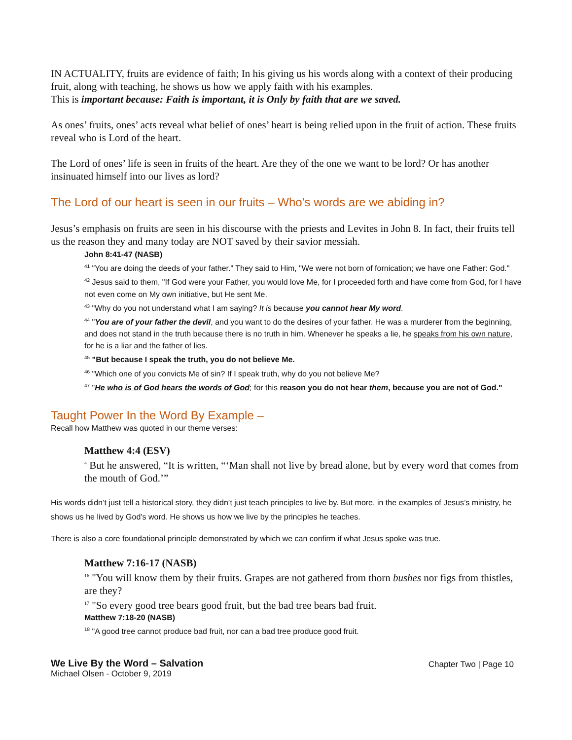IN ACTUALITY, fruits are evidence of faith; In his giving us his words along with a context of their producing fruit, along with teaching, he shows us how we apply faith with his examples.
This is important because: Faith is important, it is Only by faith that are we saved.
As ones’ fruits, ones’ acts reveal what belief of ones’ heart is being relied upon in the fruit of action. These fruits reveal who is Lord of the heart.
The Lord of ones’ life is seen in fruits of the heart. Are they of the one we want to be lord? Or has another insinuated himself into our lives as lord?
The Lord of our heart is seen in our fruits – Who’s words are we abiding in?
Jesus’s emphasis on fruits are seen in his discourse with the priests and Levites in John 8. In fact, their fruits tell us the reason they and many today are NOT saved by their savior messiah.
John 8:41-47 (NASB)
<sup>41</sup> "You are doing the deeds of your father." They said to Him, "We were not born of fornication; we have one Father: God."
<sup>42</sup> Jesus said to them, "If God were your Father, you would love Me, for I proceeded forth and have come from God, for I have not even come on My own initiative, but He sent Me.
<sup>43</sup> "Why do you not understand what I am saying? It is because you cannot hear My word.
<sup>44</sup> "You are of your father the devil, and you want to do the desires of your father. He was a murderer from the beginning, and does not stand in the truth because there is no truth in him. Whenever he speaks a lie, he speaks from his own nature, for he is a liar and the father of lies.
<sup>45</sup> "But because I speak the truth, you do not believe Me.
<sup>46</sup> "Which one of you convicts Me of sin? If I speak truth, why do you not believe Me?
<sup>47</sup> "He who is of God hears the words of God; for this reason you do not hear them, because you are not of God."
Taught Power In the Word By Example –
Recall how Matthew was quoted in our theme verses:
Matthew 4:4 (ESV)
<sup>4</sup> But he answered, “It is written, “‘Man shall not live by bread alone, but by every word that comes from the mouth of God.’”
His words didn’t just tell a historical story, they didn’t just teach principles to live by. But more, in the examples of Jesus’s ministry, he shows us he lived by God’s word. He shows us how we live by the principles he teaches.
There is also a core foundational principle demonstrated by which we can confirm if what Jesus spoke was true.
Matthew 7:16-17 (NASB)
<sup>16</sup> "You will know them by their fruits. Grapes are not gathered from thorn bushes nor figs from thistles, are they?
<sup>17</sup> "So every good tree bears good fruit, but the bad tree bears bad fruit.
Matthew 7:18-20 (NASB)
<sup>18</sup> "A good tree cannot produce bad fruit, nor can a bad tree produce good fruit.
We Live By the Word – Salvation
Michael Olsen - October 9, 2019
Chapter Two | Page 10